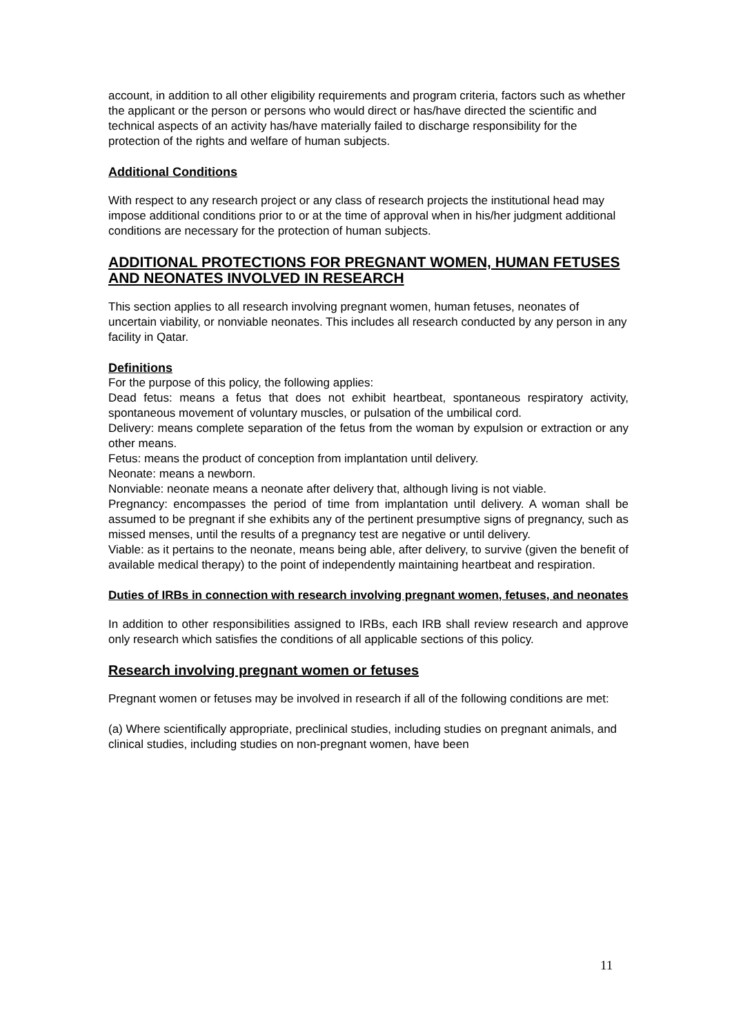account, in addition to all other eligibility requirements and program criteria, factors such as whether the applicant or the person or persons who would direct or has/have directed the scientific and technical aspects of an activity has/have materially failed to discharge responsibility for the protection of the rights and welfare of human subjects.
Additional Conditions
With respect to any research project or any class of research projects the institutional head may impose additional conditions prior to or at the time of approval when in his/her judgment additional conditions are necessary for the protection of human subjects.
ADDITIONAL PROTECTIONS FOR PREGNANT WOMEN, HUMAN FETUSES AND NEONATES INVOLVED IN RESEARCH
This section applies to all research involving pregnant women, human fetuses, neonates of uncertain viability, or nonviable neonates. This includes all research conducted by any person in any facility in Qatar.
Definitions
For the purpose of this policy, the following applies:
Dead fetus: means a fetus that does not exhibit heartbeat, spontaneous respiratory activity, spontaneous movement of voluntary muscles, or pulsation of the umbilical cord.
Delivery: means complete separation of the fetus from the woman by expulsion or extraction or any other means.
Fetus: means the product of conception from implantation until delivery.
Neonate: means a newborn.
Nonviable: neonate means a neonate after delivery that, although living is not viable.
Pregnancy: encompasses the period of time from implantation until delivery. A woman shall be assumed to be pregnant if she exhibits any of the pertinent presumptive signs of pregnancy, such as missed menses, until the results of a pregnancy test are negative or until delivery.
Viable: as it pertains to the neonate, means being able, after delivery, to survive (given the benefit of available medical therapy) to the point of independently maintaining heartbeat and respiration.
Duties of IRBs in connection with research involving pregnant women, fetuses, and neonates
In addition to other responsibilities assigned to IRBs, each IRB shall review research and approve only research which satisfies the conditions of all applicable sections of this policy.
Research involving pregnant women or fetuses
Pregnant women or fetuses may be involved in research if all of the following conditions are met:
(a) Where scientifically appropriate, preclinical studies, including studies on pregnant animals, and clinical studies, including studies on non-pregnant women, have been
11